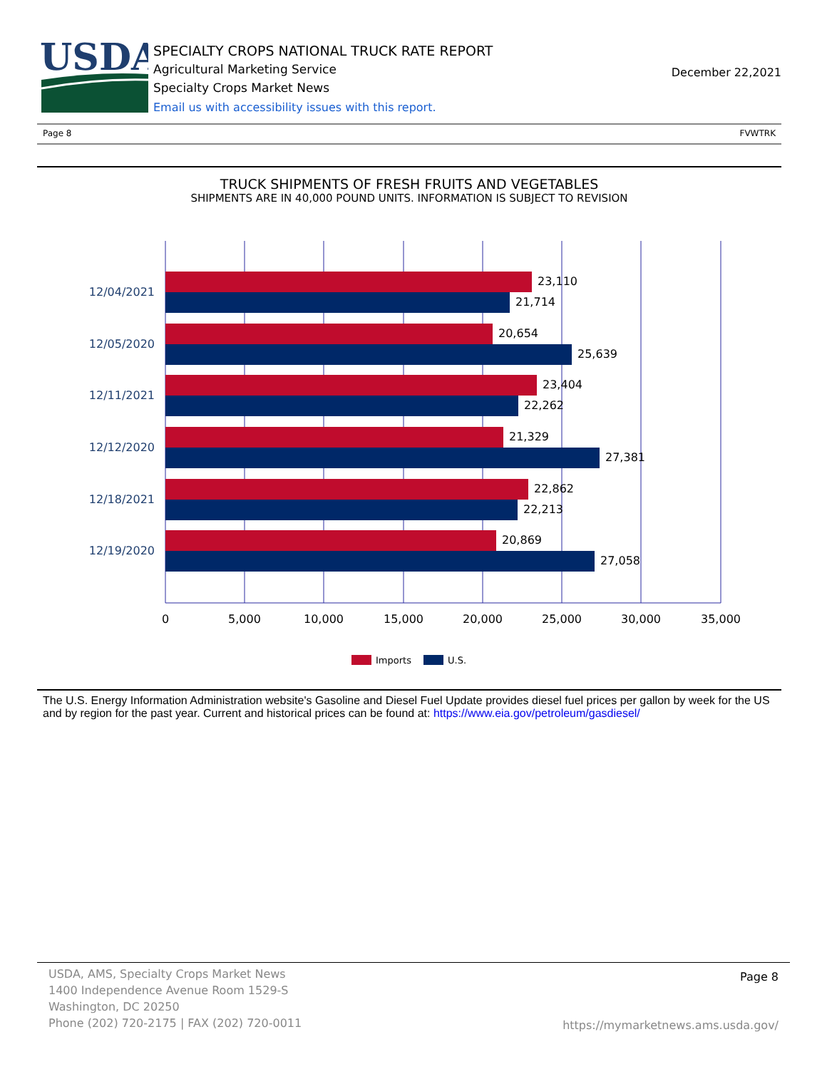USDA
SPECIALTY CROPS NATIONAL TRUCK RATE REPORT
Agricultural Marketing Service
Specialty Crops Market News
Email us with accessibility issues with this report.
December 22,2021
Page 8 FVWTRK
TRUCK SHIPMENTS OF FRESH FRUITS AND VEGETABLES
SHIPMENTS ARE IN 40,000 POUND UNITS. INFORMATION IS SUBJECT TO REVISION
23,110
21,714
20,654
25,639
23,404
22,262
21,329
27,381
22,862
22,213
20,869
27,058
12/04/2021
12/05/2020
12/11/2021
12/12/2020
12/18/2021
12/19/2020
0
5,000
10,000
15,000
20,000
25,000
30,000
35,000
Imports
U.S.
The U.S. Energy Information Administration website's Gasoline and Diesel Fuel Update provides diesel fuel prices per gallon by week for the US and by region for the past year. Current and historical prices can be found at: https://www.eia.gov/petroleum/gasdiesel/
USDA, AMS, Specialty Crops Market News
1400 Independence Avenue Room 1529-S
Washington, DC 20250
Phone (202) 720-2175 | FAX (202) 720-0011
Page 8
https://mymarketnews.ams.usda.gov/